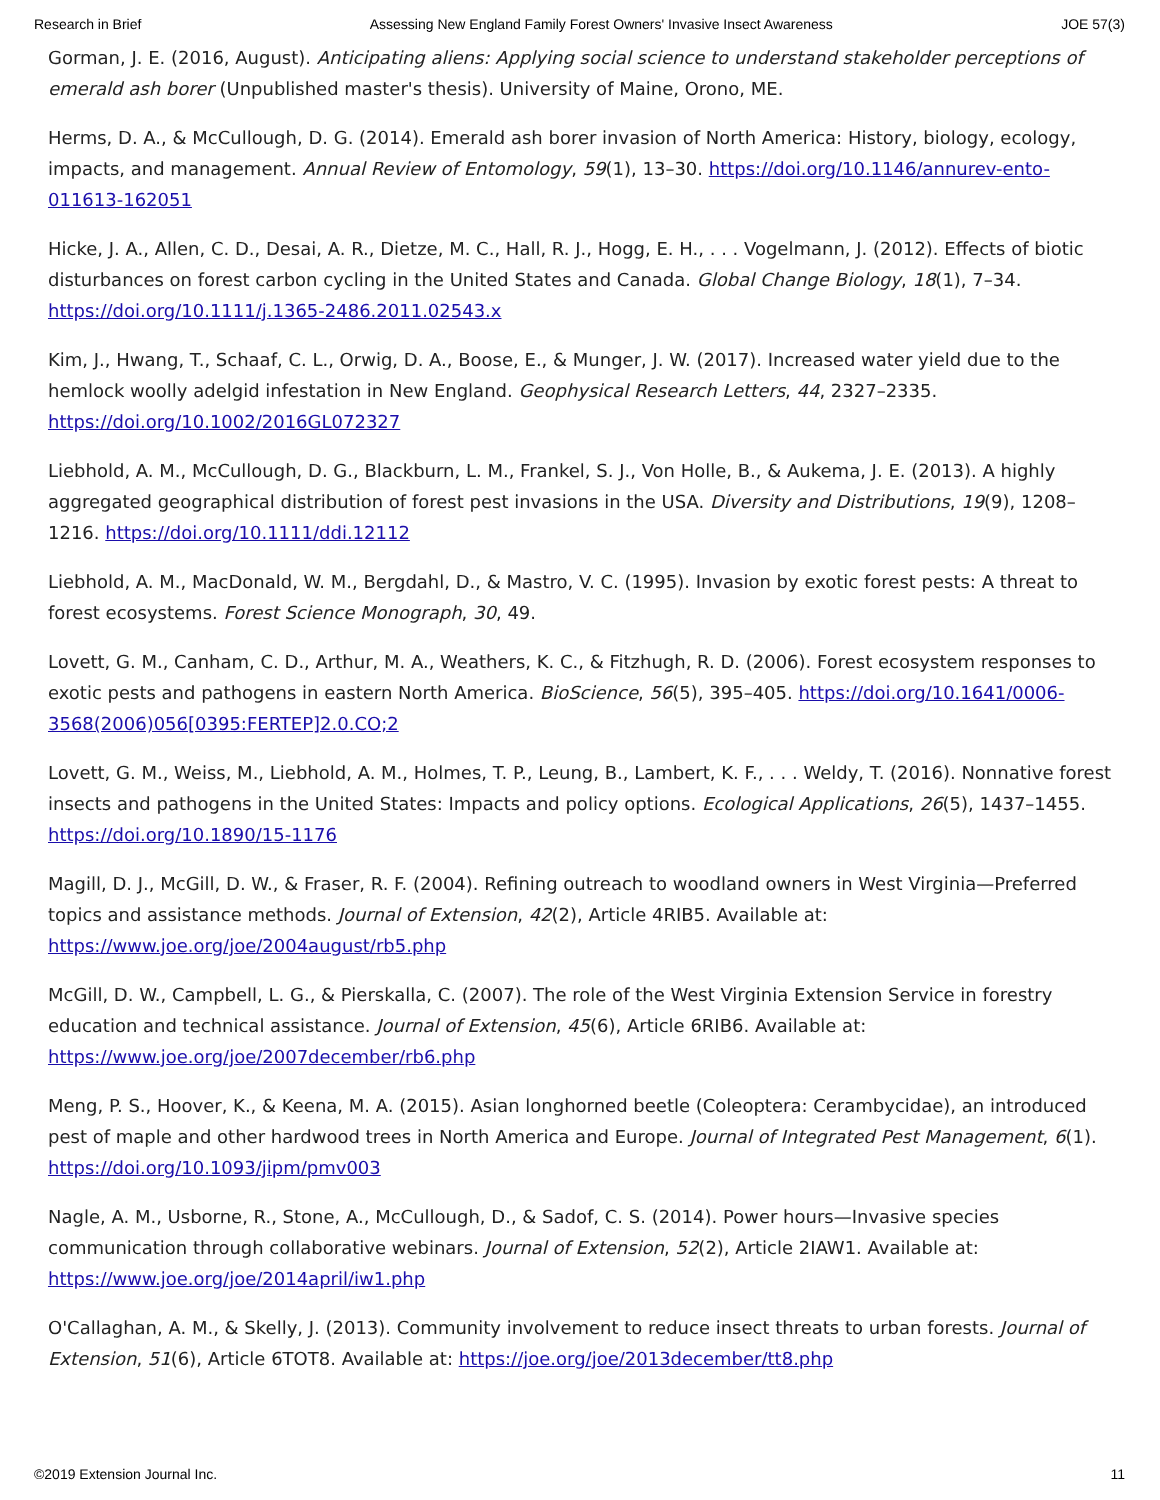Research in Brief Assessing New England Family Forest Owners' Invasive Insect Awareness JOE 57(3)
Gorman, J. E. (2016, August). Anticipating aliens: Applying social science to understand stakeholder perceptions of emerald ash borer (Unpublished master's thesis). University of Maine, Orono, ME.
Herms, D. A., & McCullough, D. G. (2014). Emerald ash borer invasion of North America: History, biology, ecology, impacts, and management. Annual Review of Entomology, 59(1), 13–30. https://doi.org/10.1146/annurev-ento-011613-162051
Hicke, J. A., Allen, C. D., Desai, A. R., Dietze, M. C., Hall, R. J., Hogg, E. H., . . . Vogelmann, J. (2012). Effects of biotic disturbances on forest carbon cycling in the United States and Canada. Global Change Biology, 18(1), 7–34. https://doi.org/10.1111/j.1365-2486.2011.02543.x
Kim, J., Hwang, T., Schaaf, C. L., Orwig, D. A., Boose, E., & Munger, J. W. (2017). Increased water yield due to the hemlock woolly adelgid infestation in New England. Geophysical Research Letters, 44, 2327–2335. https://doi.org/10.1002/2016GL072327
Liebhold, A. M., McCullough, D. G., Blackburn, L. M., Frankel, S. J., Von Holle, B., & Aukema, J. E. (2013). A highly aggregated geographical distribution of forest pest invasions in the USA. Diversity and Distributions, 19(9), 1208–1216. https://doi.org/10.1111/ddi.12112
Liebhold, A. M., MacDonald, W. M., Bergdahl, D., & Mastro, V. C. (1995). Invasion by exotic forest pests: A threat to forest ecosystems. Forest Science Monograph, 30, 49.
Lovett, G. M., Canham, C. D., Arthur, M. A., Weathers, K. C., & Fitzhugh, R. D. (2006). Forest ecosystem responses to exotic pests and pathogens in eastern North America. BioScience, 56(5), 395–405. https://doi.org/10.1641/0006-3568(2006)056[0395:FERTEP]2.0.CO;2
Lovett, G. M., Weiss, M., Liebhold, A. M., Holmes, T. P., Leung, B., Lambert, K. F., . . . Weldy, T. (2016). Nonnative forest insects and pathogens in the United States: Impacts and policy options. Ecological Applications, 26(5), 1437–1455. https://doi.org/10.1890/15-1176
Magill, D. J., McGill, D. W., & Fraser, R. F. (2004). Refining outreach to woodland owners in West Virginia—Preferred topics and assistance methods. Journal of Extension, 42(2), Article 4RIB5. Available at: https://www.joe.org/joe/2004august/rb5.php
McGill, D. W., Campbell, L. G., & Pierskalla, C. (2007). The role of the West Virginia Extension Service in forestry education and technical assistance. Journal of Extension, 45(6), Article 6RIB6. Available at: https://www.joe.org/joe/2007december/rb6.php
Meng, P. S., Hoover, K., & Keena, M. A. (2015). Asian longhorned beetle (Coleoptera: Cerambycidae), an introduced pest of maple and other hardwood trees in North America and Europe. Journal of Integrated Pest Management, 6(1). https://doi.org/10.1093/jipm/pmv003
Nagle, A. M., Usborne, R., Stone, A., McCullough, D., & Sadof, C. S. (2014). Power hours—Invasive species communication through collaborative webinars. Journal of Extension, 52(2), Article 2IAW1. Available at: https://www.joe.org/joe/2014april/iw1.php
O'Callaghan, A. M., & Skelly, J. (2013). Community involvement to reduce insect threats to urban forests. Journal of Extension, 51(6), Article 6TOT8. Available at: https://joe.org/joe/2013december/tt8.php
©2019 Extension Journal Inc. 11